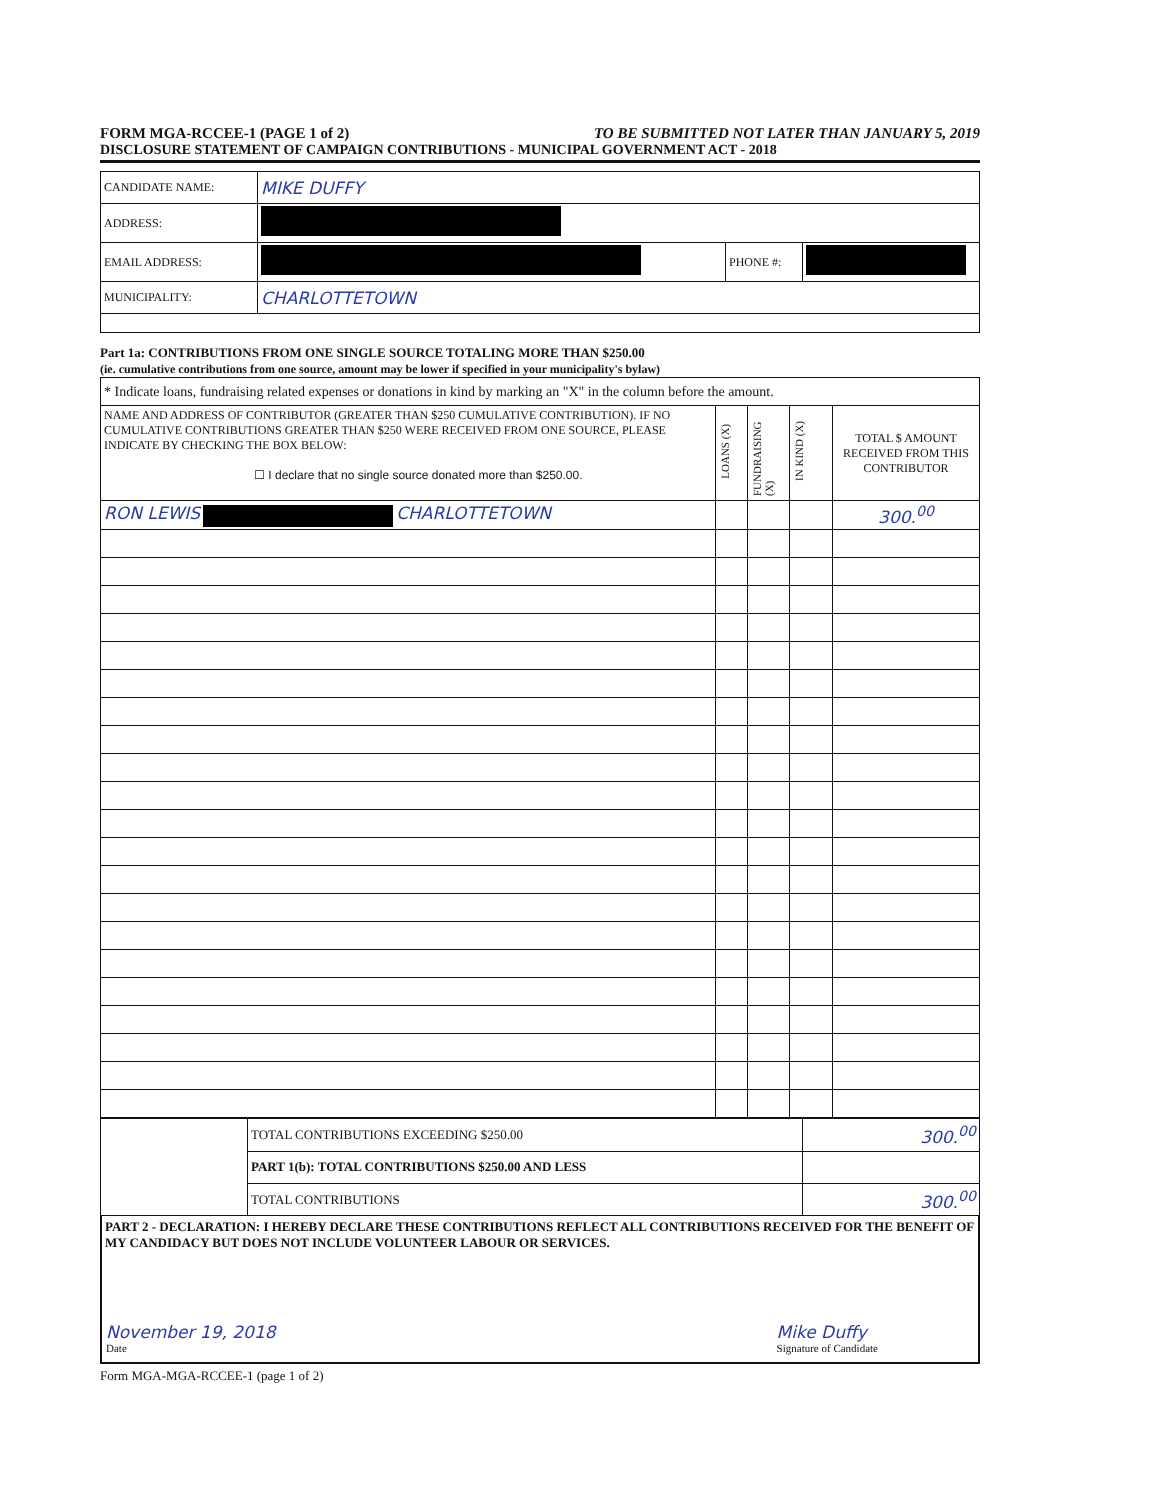FORM MGA-RCCEE-1 (PAGE 1 of 2) TO BE SUBMITTED NOT LATER THAN JANUARY 5, 2019
DISCLOSURE STATEMENT OF CAMPAIGN CONTRIBUTIONS - MUNICIPAL GOVERNMENT ACT - 2018
| CANDIDATE NAME: | MIKE DUFFY | | |
| ADDRESS: | | | |
| EMAIL ADDRESS: | | PHONE #: | |
| MUNICIPALITY: | CHARLOTTETOWN | | |
Part 1a: CONTRIBUTIONS FROM ONE SINGLE SOURCE TOTALING MORE THAN $250.00
(ie. cumulative contributions from one source, amount may be lower if specified in your municipality's bylaw)
| * Indicate loans, fundraising related expenses or donations in kind by marking an "X" in the column before the amount. | | | | |
| NAME AND ADDRESS OF CONTRIBUTOR (GREATER THAN $250 CUMULATIVE CONTRIBUTION). IF NO CUMULATIVE CONTRIBUTIONS GREATER THAN $250 WERE RECEIVED FROM ONE SOURCE, PLEASE INDICATE BY CHECKING THE BOX BELOW: ☐ I declare that no single source donated more than $250.00. | LOANS (X) | FUNDRAISING (X) | IN KIND (X) | TOTAL $ AMOUNT RECEIVED FROM THIS CONTRIBUTOR |
| RON LEWIS CHARLOTTETOWN | | | | 300.<sup>00</sup> |
| | TOTAL CONTRIBUTIONS EXCEEDING $250.00 | 300.<sup>00</sup> |
| | PART 1(b): TOTAL CONTRIBUTIONS $250.00 AND LESS | |
| | TOTAL CONTRIBUTIONS | 300.<sup>00</sup> |
PART 2 - DECLARATION: I HEREBY DECLARE THESE CONTRIBUTIONS REFLECT ALL CONTRIBUTIONS RECEIVED FOR THE BENEFIT OF MY CANDIDACY BUT DOES NOT INCLUDE VOLUNTEER LABOUR OR SERVICES.
November 19, 2018
Date
Mike Duffy
Signature of Candidate
Form MGA-MGA-RCCEE-1 (page 1 of 2)